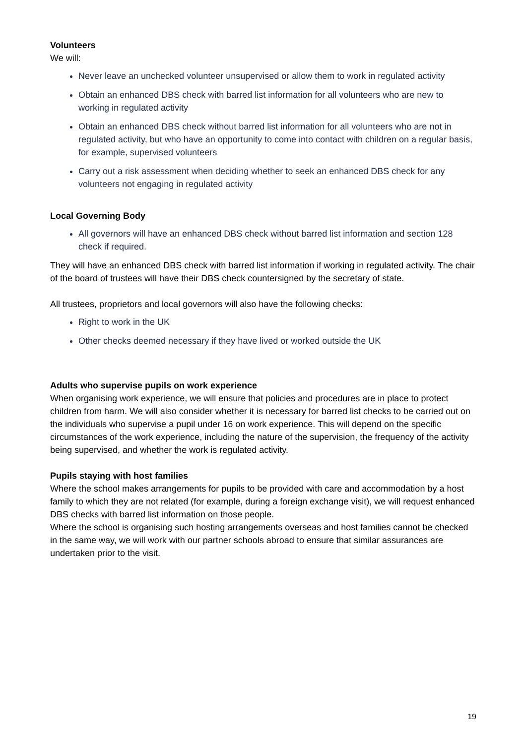Volunteers
We will:
Never leave an unchecked volunteer unsupervised or allow them to work in regulated activity
Obtain an enhanced DBS check with barred list information for all volunteers who are new to working in regulated activity
Obtain an enhanced DBS check without barred list information for all volunteers who are not in regulated activity, but who have an opportunity to come into contact with children on a regular basis, for example, supervised volunteers
Carry out a risk assessment when deciding whether to seek an enhanced DBS check for any volunteers not engaging in regulated activity
Local Governing Body
All governors will have an enhanced DBS check without barred list information and section 128 check if required.
They will have an enhanced DBS check with barred list information if working in regulated activity. The chair of the board of trustees will have their DBS check countersigned by the secretary of state.
All trustees, proprietors and local governors will also have the following checks:
Right to work in the UK
Other checks deemed necessary if they have lived or worked outside the UK
Adults who supervise pupils on work experience
When organising work experience, we will ensure that policies and procedures are in place to protect children from harm. We will also consider whether it is necessary for barred list checks to be carried out on the individuals who supervise a pupil under 16 on work experience. This will depend on the specific circumstances of the work experience, including the nature of the supervision, the frequency of the activity being supervised, and whether the work is regulated activity.
Pupils staying with host families
Where the school makes arrangements for pupils to be provided with care and accommodation by a host family to which they are not related (for example, during a foreign exchange visit), we will request enhanced DBS checks with barred list information on those people.
Where the school is organising such hosting arrangements overseas and host families cannot be checked in the same way, we will work with our partner schools abroad to ensure that similar assurances are undertaken prior to the visit.
19